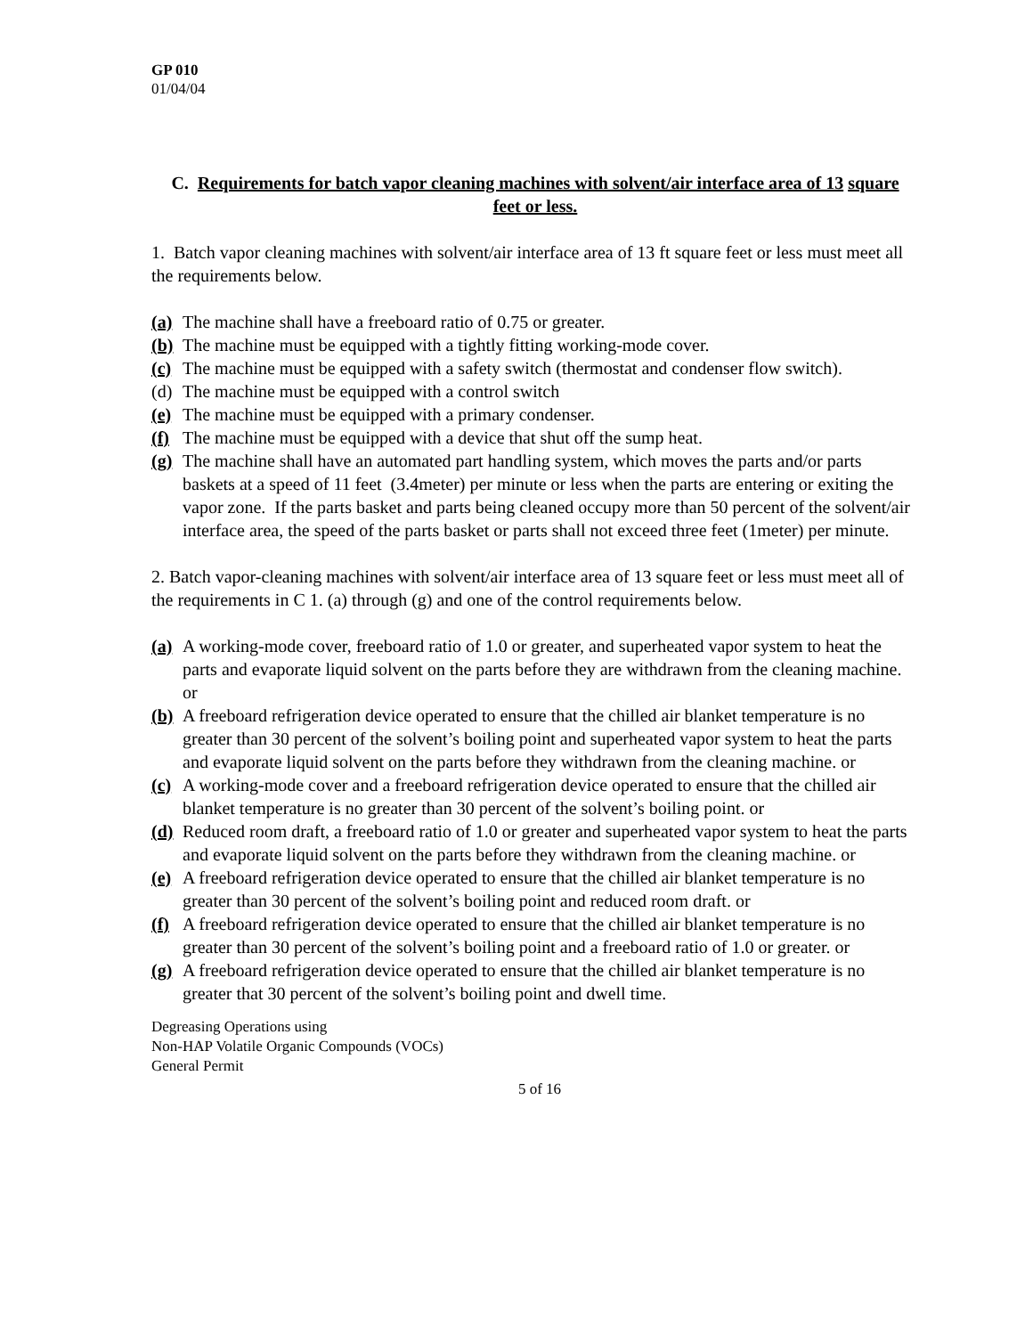GP 010
01/04/04
C. Requirements for batch vapor cleaning machines with solvent/air interface area of 13 square feet or less.
1. Batch vapor cleaning machines with solvent/air interface area of 13 ft square feet or less must meet all the requirements below.
(a) The machine shall have a freeboard ratio of 0.75 or greater.
(b) The machine must be equipped with a tightly fitting working-mode cover.
(c) The machine must be equipped with a safety switch (thermostat and condenser flow switch).
(d) The machine must be equipped with a control switch
(e) The machine must be equipped with a primary condenser.
(f) The machine must be equipped with a device that shut off the sump heat.
(g) The machine shall have an automated part handling system, which moves the parts and/or parts baskets at a speed of 11 feet (3.4meter) per minute or less when the parts are entering or exiting the vapor zone. If the parts basket and parts being cleaned occupy more than 50 percent of the solvent/air interface area, the speed of the parts basket or parts shall not exceed three feet (1meter) per minute.
2. Batch vapor-cleaning machines with solvent/air interface area of 13 square feet or less must meet all of the requirements in C 1. (a) through (g) and one of the control requirements below.
(a) A working-mode cover, freeboard ratio of 1.0 or greater, and superheated vapor system to heat the parts and evaporate liquid solvent on the parts before they are withdrawn from the cleaning machine. or
(b) A freeboard refrigeration device operated to ensure that the chilled air blanket temperature is no greater than 30 percent of the solvent’s boiling point and superheated vapor system to heat the parts and evaporate liquid solvent on the parts before they withdrawn from the cleaning machine. or
(c) A working-mode cover and a freeboard refrigeration device operated to ensure that the chilled air blanket temperature is no greater than 30 percent of the solvent’s boiling point. or
(d) Reduced room draft, a freeboard ratio of 1.0 or greater and superheated vapor system to heat the parts and evaporate liquid solvent on the parts before they withdrawn from the cleaning machine. or
(e) A freeboard refrigeration device operated to ensure that the chilled air blanket temperature is no greater than 30 percent of the solvent’s boiling point and reduced room draft. or
(f) A freeboard refrigeration device operated to ensure that the chilled air blanket temperature is no greater than 30 percent of the solvent’s boiling point and a freeboard ratio of 1.0 or greater. or
(g) A freeboard refrigeration device operated to ensure that the chilled air blanket temperature is no greater that 30 percent of the solvent’s boiling point and dwell time.
Degreasing Operations using
Non-HAP Volatile Organic Compounds (VOCs)
General Permit
5 of 16